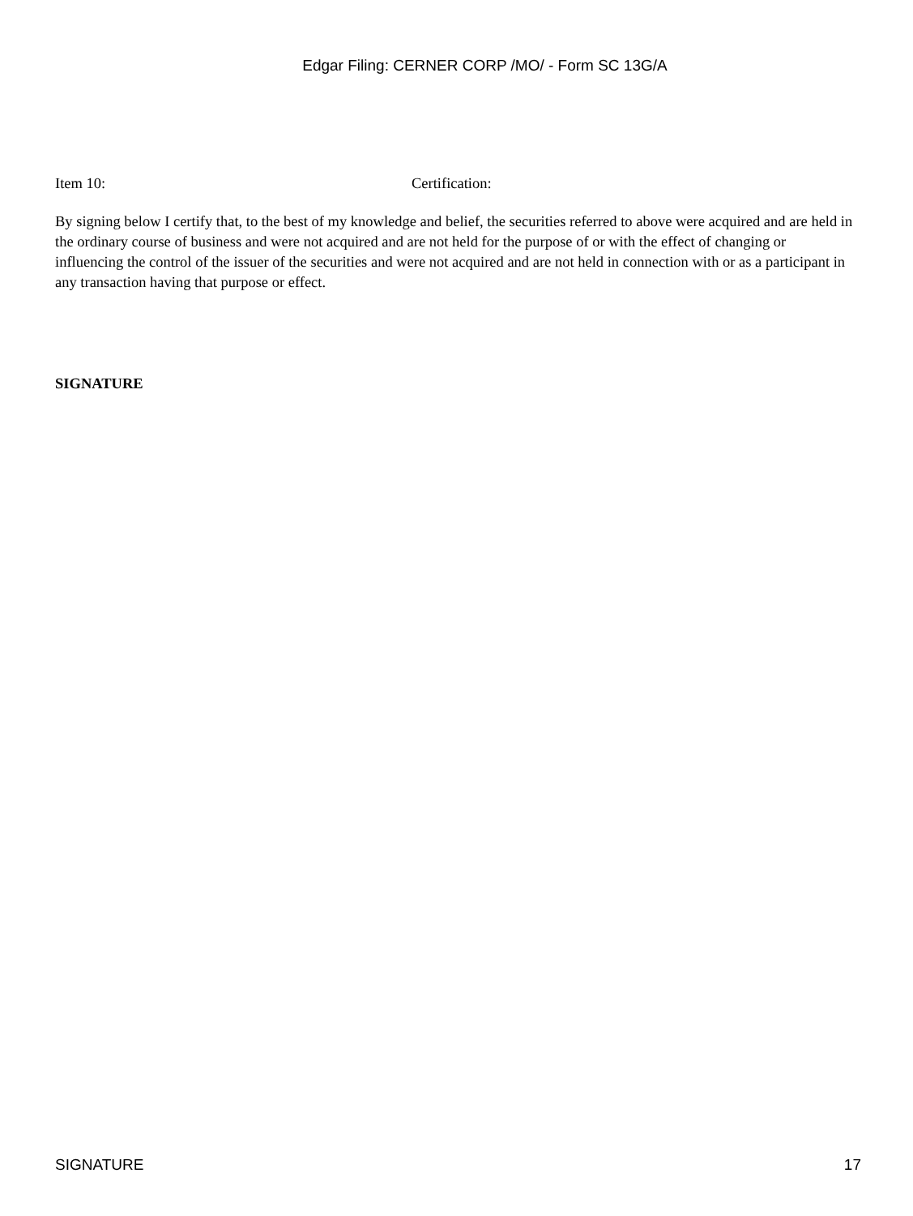Edgar Filing: CERNER CORP /MO/ - Form SC 13G/A
Item 10: Certification:
By signing below I certify that, to the best of my knowledge and belief, the securities referred to above were acquired and are held in the ordinary course of business and were not acquired and are not held for the purpose of or with the effect of changing or influencing the control of the issuer of the securities and were not acquired and are not held in connection with or as a participant in any transaction having that purpose or effect.
SIGNATURE
SIGNATURE 17